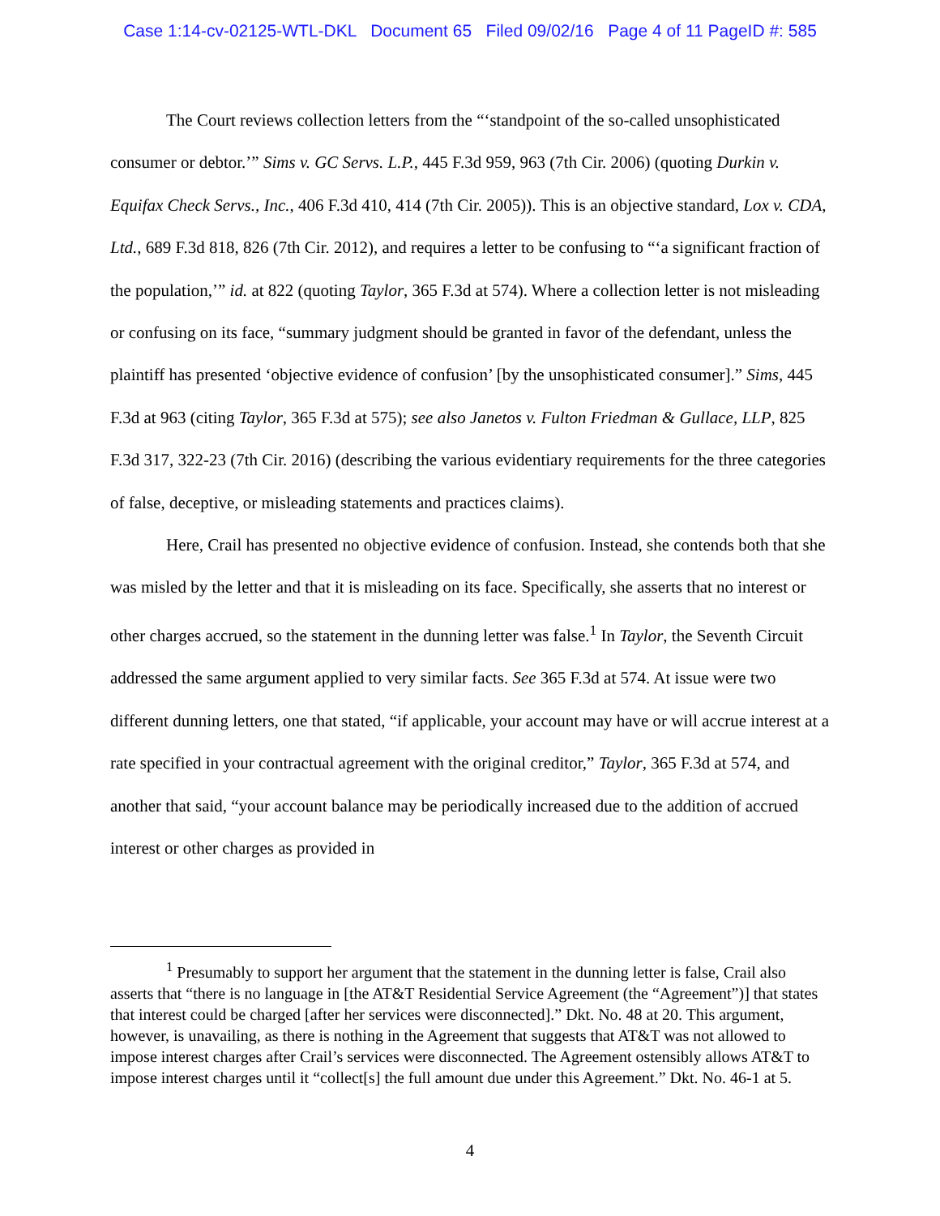Case 1:14-cv-02125-WTL-DKL Document 65 Filed 09/02/16 Page 4 of 11 PageID #: 585
The Court reviews collection letters from the “‘standpoint of the so-called unsophisticated consumer or debtor.’” Sims v. GC Servs. L.P., 445 F.3d 959, 963 (7th Cir. 2006) (quoting Durkin v. Equifax Check Servs., Inc., 406 F.3d 410, 414 (7th Cir. 2005)). This is an objective standard, Lox v. CDA, Ltd., 689 F.3d 818, 826 (7th Cir. 2012), and requires a letter to be confusing to “‘a significant fraction of the population,’” id. at 822 (quoting Taylor, 365 F.3d at 574). Where a collection letter is not misleading or confusing on its face, “summary judgment should be granted in favor of the defendant, unless the plaintiff has presented ‘objective evidence of confusion’ [by the unsophisticated consumer].” Sims, 445 F.3d at 963 (citing Taylor, 365 F.3d at 575); see also Janetos v. Fulton Friedman & Gullace, LLP, 825 F.3d 317, 322-23 (7th Cir. 2016) (describing the various evidentiary requirements for the three categories of false, deceptive, or misleading statements and practices claims).
Here, Crail has presented no objective evidence of confusion. Instead, she contends both that she was misled by the letter and that it is misleading on its face. Specifically, she asserts that no interest or other charges accrued, so the statement in the dunning letter was false.<sup>1</sup> In Taylor, the Seventh Circuit addressed the same argument applied to very similar facts. See 365 F.3d at 574. At issue were two different dunning letters, one that stated, “if applicable, your account may have or will accrue interest at a rate specified in your contractual agreement with the original creditor,” Taylor, 365 F.3d at 574, and another that said, “your account balance may be periodically increased due to the addition of accrued interest or other charges as provided in
<sup>1</sup> Presumably to support her argument that the statement in the dunning letter is false, Crail also asserts that “there is no language in [the AT&T Residential Service Agreement (the “Agreement”)] that states that interest could be charged [after her services were disconnected].” Dkt. No. 48 at 20. This argument, however, is unavailing, as there is nothing in the Agreement that suggests that AT&T was not allowed to impose interest charges after Crail’s services were disconnected. The Agreement ostensibly allows AT&T to impose interest charges until it “collect[s] the full amount due under this Agreement.” Dkt. No. 46-1 at 5.
4